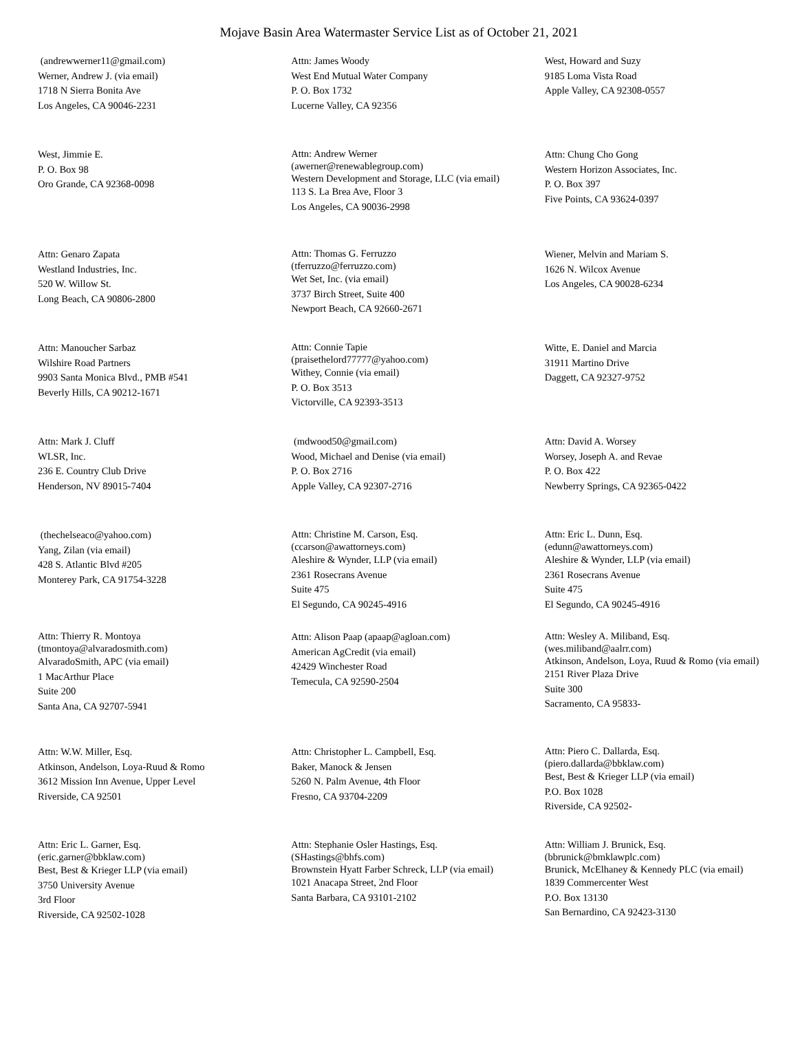Mojave Basin Area Watermaster Service List as of October 21, 2021
(andrewwerner11@gmail.com)
Werner, Andrew J. (via email)
1718 N Sierra Bonita Ave
Los Angeles, CA 90046-2231
Attn: James Woody
West End Mutual Water Company
P. O. Box 1732
Lucerne Valley, CA 92356
West, Howard and Suzy
9185 Loma Vista Road
Apple Valley, CA 92308-0557
West, Jimmie E.
P. O. Box 98
Oro Grande, CA 92368-0098
Attn: Andrew Werner
(awerner@renewablegroup.com)
Western Development and Storage, LLC (via email)
113 S. La Brea Ave, Floor 3
Los Angeles, CA 90036-2998
Attn: Chung Cho Gong
Western Horizon Associates, Inc.
P. O. Box 397
Five Points, CA 93624-0397
Attn: Genaro Zapata
Westland Industries, Inc.
520 W. Willow St.
Long Beach, CA 90806-2800
Attn: Thomas G. Ferruzzo
(tferruzzo@ferruzzo.com)
Wet Set, Inc. (via email)
3737 Birch Street, Suite 400
Newport Beach, CA 92660-2671
Wiener, Melvin and Mariam S.
1626 N. Wilcox Avenue
Los Angeles, CA 90028-6234
Attn: Manoucher Sarbaz
Wilshire Road Partners
9903 Santa Monica Blvd., PMB #541
Beverly Hills, CA 90212-1671
Attn: Connie Tapie
(praisethelord77777@yahoo.com)
Withey, Connie (via email)
P. O. Box 3513
Victorville, CA 92393-3513
Witte, E. Daniel and Marcia
31911 Martino Drive
Daggett, CA 92327-9752
Attn: Mark J. Cluff
WLSR, Inc.
236 E. Country Club Drive
Henderson, NV 89015-7404
(mdwood50@gmail.com)
Wood, Michael and Denise (via email)
P. O. Box 2716
Apple Valley, CA 92307-2716
Attn: David A. Worsey
Worsey, Joseph A. and Revae
P. O. Box 422
Newberry Springs, CA 92365-0422
(thechelseaco@yahoo.com)
Yang, Zilan (via email)
428 S. Atlantic Blvd #205
Monterey Park, CA 91754-3228
Attn: Christine M. Carson, Esq.
(ccarson@awattorneys.com)
Aleshire & Wynder, LLP (via email)
2361 Rosecrans Avenue
Suite 475
El Segundo, CA 90245-4916
Attn: Eric L. Dunn, Esq.
(edunn@awattorneys.com)
Aleshire & Wynder, LLP (via email)
2361 Rosecrans Avenue
Suite 475
El Segundo, CA 90245-4916
Attn: Thierry R. Montoya
(tmontoya@alvaradosmith.com)
AlvaradoSmith, APC (via email)
1 MacArthur Place
Suite 200
Santa Ana, CA 92707-5941
Attn: Alison Paap (apaap@agloan.com)
American AgCredit (via email)
42429 Winchester Road
Temecula, CA 92590-2504
Attn: Wesley A. Miliband, Esq.
(wes.miliband@aalrr.com)
Atkinson, Andelson, Loya, Ruud & Romo (via email)
2151 River Plaza Drive
Suite 300
Sacramento, CA 95833-
Attn: W.W. Miller, Esq.
Atkinson, Andelson, Loya-Ruud & Romo
3612 Mission Inn Avenue, Upper Level
Riverside, CA 92501
Attn: Christopher L. Campbell, Esq.
Baker, Manock & Jensen
5260 N. Palm Avenue, 4th Floor
Fresno, CA 93704-2209
Attn: Piero C. Dallarda, Esq.
(piero.dallarda@bbklaw.com)
Best, Best & Krieger LLP (via email)
P.O. Box 1028
Riverside, CA 92502-
Attn: Eric L. Garner, Esq.
(eric.garner@bbklaw.com)
Best, Best & Krieger LLP (via email)
3750 University Avenue
3rd Floor
Riverside, CA 92502-1028
Attn: Stephanie Osler Hastings, Esq.
(SHastings@bhfs.com)
Brownstein Hyatt Farber Schreck, LLP (via email)
1021 Anacapa Street, 2nd Floor
Santa Barbara, CA 93101-2102
Attn: William J. Brunick, Esq.
(bbrunick@bmklawplc.com)
Brunick, McElhaney & Kennedy PLC (via email)
1839 Commercenter West
P.O. Box 13130
San Bernardino, CA 92423-3130